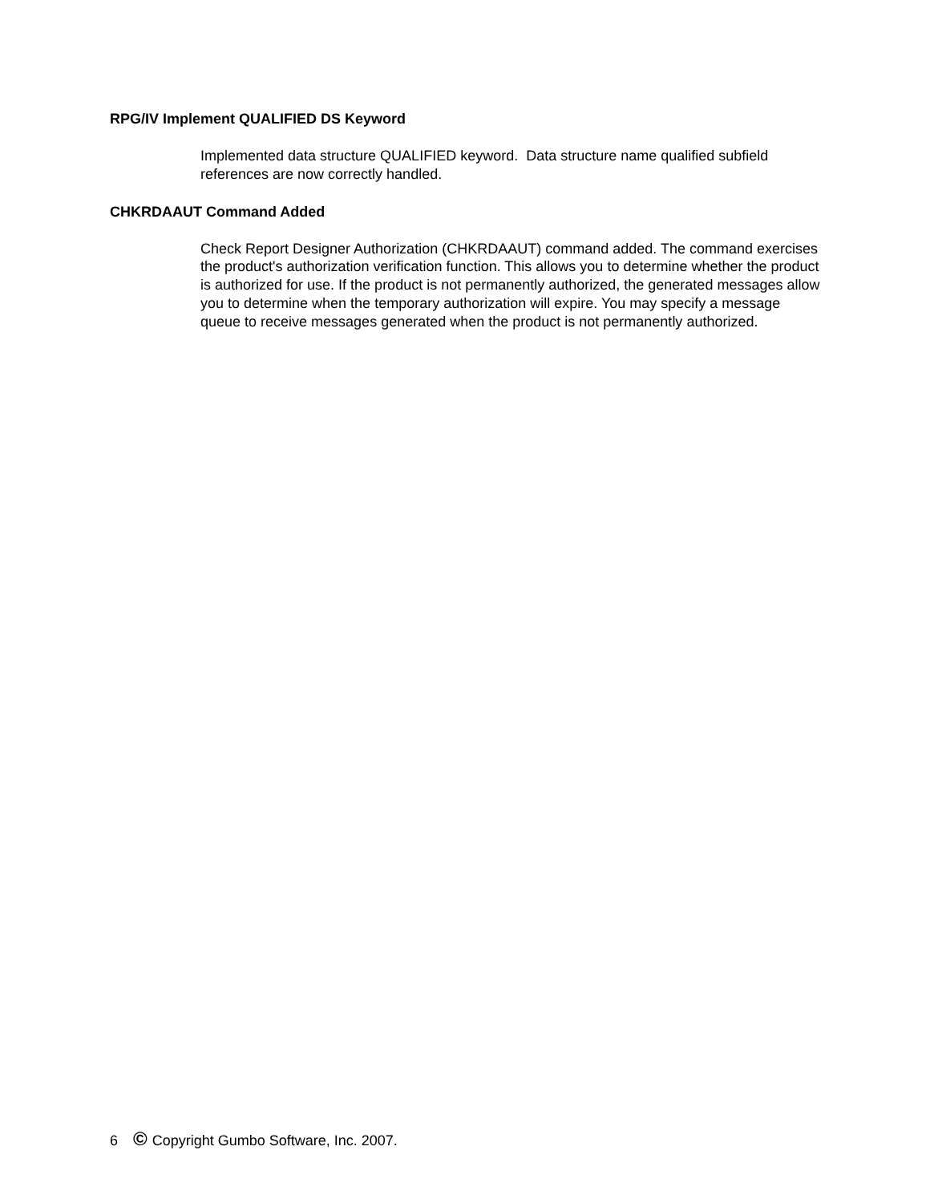RPG/IV Implement QUALIFIED DS Keyword
Implemented data structure QUALIFIED keyword. Data structure name qualified subfield references are now correctly handled.
CHKRDAAUT Command Added
Check Report Designer Authorization (CHKRDAAUT) command added. The command exercises the product's authorization verification function. This allows you to determine whether the product is authorized for use. If the product is not permanently authorized, the generated messages allow you to determine when the temporary authorization will expire. You may specify a message queue to receive messages generated when the product is not permanently authorized.
6 © Copyright Gumbo Software, Inc. 2007.